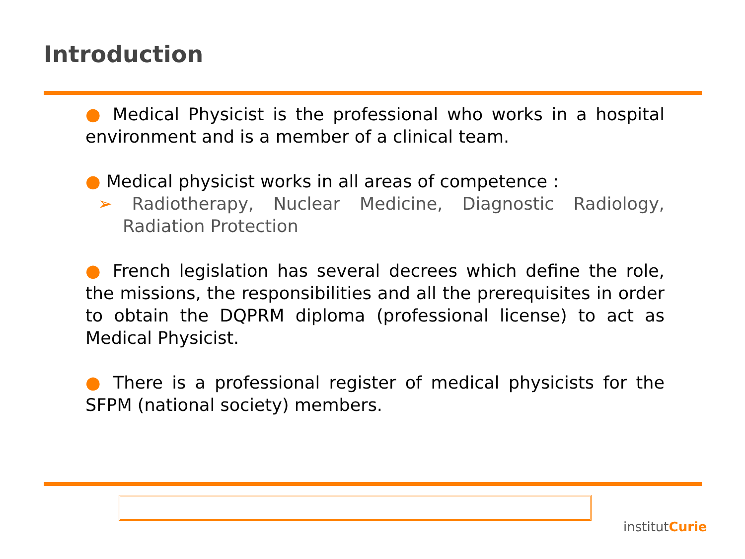Introduction
● Medical Physicist is the professional who works in a hospital environment and is a member of a clinical team.
● Medical physicist works in all areas of competence :
➢ Radiotherapy, Nuclear Medicine, Diagnostic Radiology, Radiation Protection
● French legislation has several decrees which define the role, the missions, the responsibilities and all the prerequisites in order to obtain the DQPRM diploma (professional license) to act as Medical Physicist.
● There is a professional register of medical physicists for the SFPM (national society) members.
institutCurie